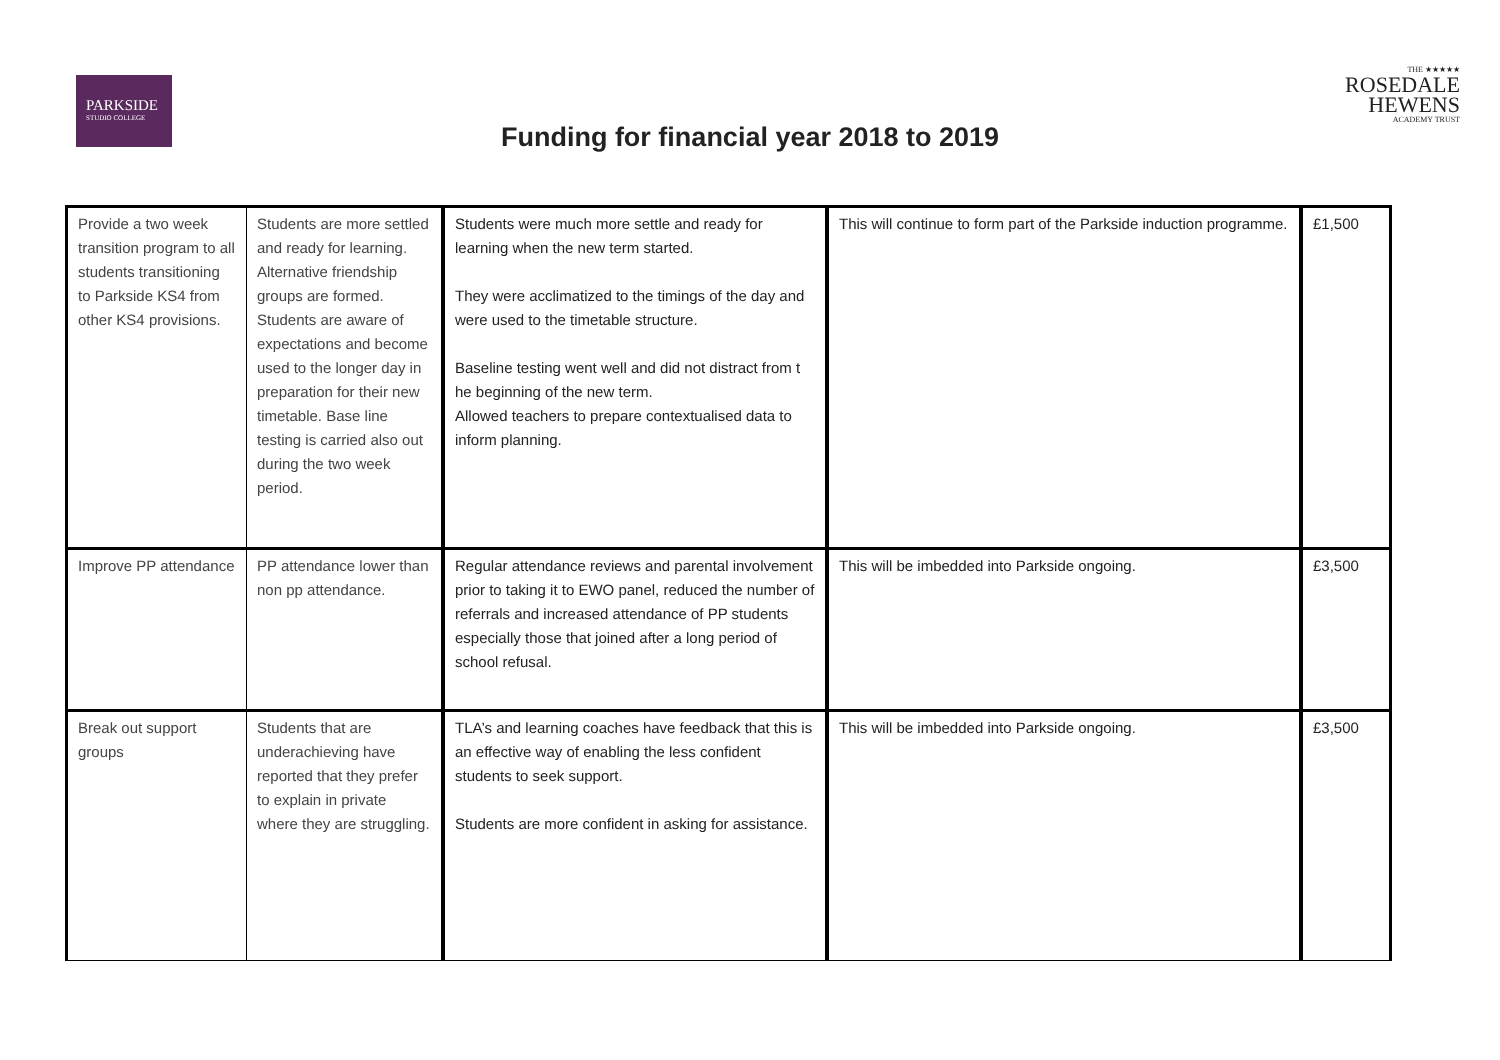PARKSIDE
STUDIO COLLEGE
THE ★★★★★
ROSEDALE
HEWENS
ACADEMY TRUST
Funding for financial year 2018 to 2019
| Provide a two week transition program to all students transitioning to Parkside KS4 from other KS4 provisions. | Students are more settled and ready for learning. Alternative friendship groups are formed. Students are aware of expectations and become used to the longer day in preparation for their new timetable. Base line testing is carried also out during the two week period. | Students were much more settle and ready for learning when the new term started. They were acclimatized to the timings of the day and were used to the timetable structure. Baseline testing went well and did not distract from t he beginning of the new term. Allowed teachers to prepare contextualised data to inform planning. | This will continue to form part of the Parkside induction programme. | £1,500 |
| Improve PP attendance | PP attendance lower than non pp attendance. | Regular attendance reviews and parental involvement prior to taking it to EWO panel, reduced the number of referrals and increased attendance of PP students especially those that joined after a long period of school refusal. | This will be imbedded into Parkside ongoing. | £3,500 |
| Break out support groups | Students that are underachieving have reported that they prefer to explain in private where they are struggling. | TLA’s and learning coaches have feedback that this is an effective way of enabling the less confident students to seek support. Students are more confident in asking for assistance. | This will be imbedded into Parkside ongoing. | £3,500 |